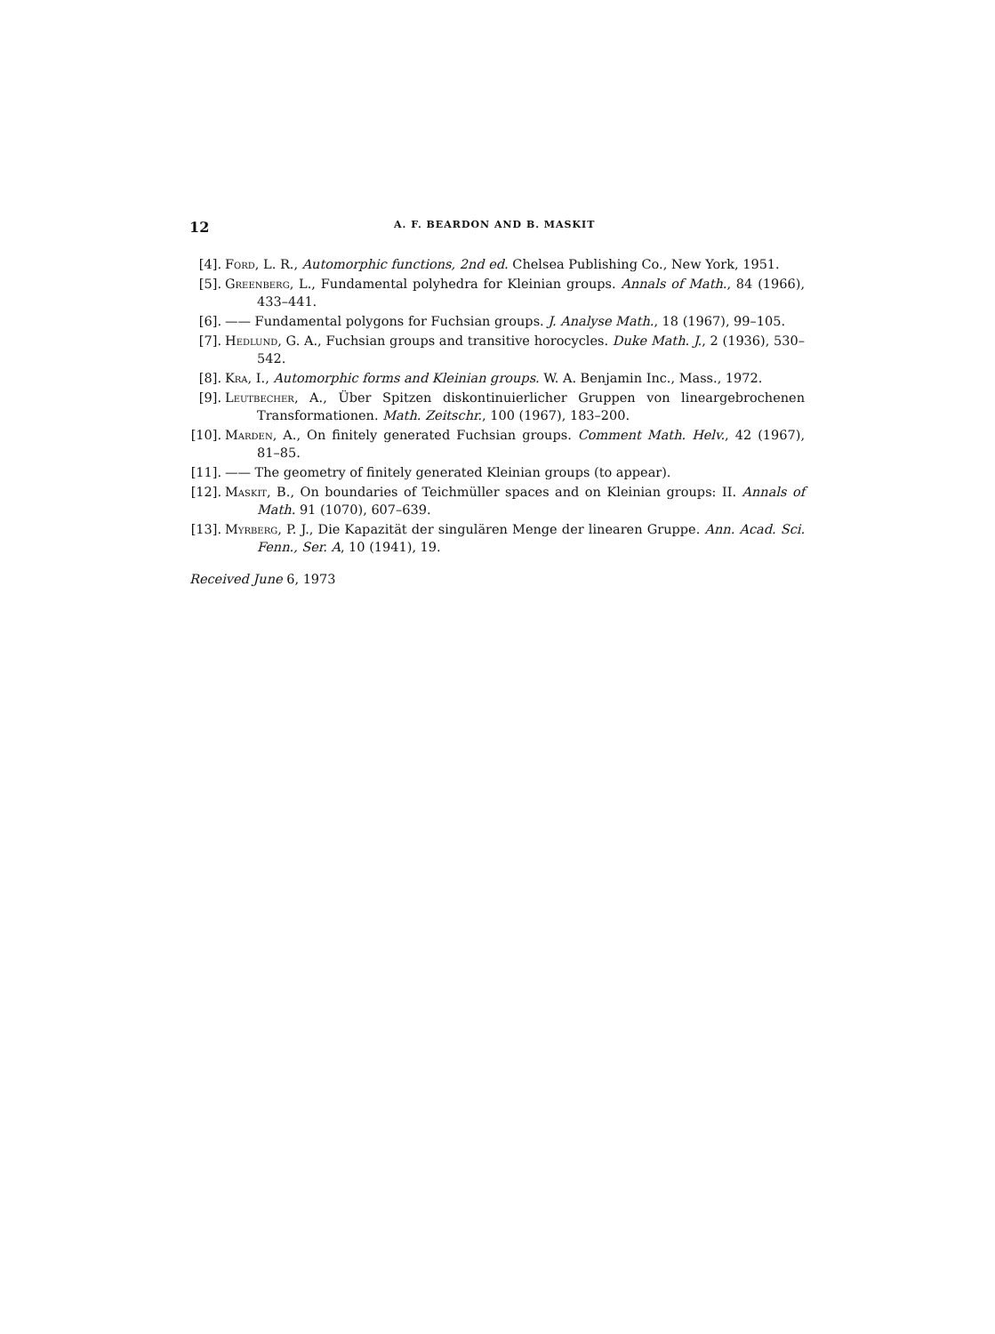12 A. F. BEARDON AND B. MASKIT
[4]. Ford, L. R., Automorphic functions, 2nd ed. Chelsea Publishing Co., New York, 1951.
[5]. Greenberg, L., Fundamental polyhedra for Kleinian groups. Annals of Math., 84 (1966), 433–441.
[6]. —— Fundamental polygons for Fuchsian groups. J. Analyse Math., 18 (1967), 99–105.
[7]. Hedlund, G. A., Fuchsian groups and transitive horocycles. Duke Math. J., 2 (1936), 530–542.
[8]. Kra, I., Automorphic forms and Kleinian groups. W. A. Benjamin Inc., Mass., 1972.
[9]. Leutbecher, A., Über Spitzen diskontinuierlicher Gruppen von lineargebrochenen Transformationen. Math. Zeitschr., 100 (1967), 183–200.
[10]. Marden, A., On finitely generated Fuchsian groups. Comment Math. Helv., 42 (1967), 81–85.
[11]. —— The geometry of finitely generated Kleinian groups (to appear).
[12]. Maskit, B., On boundaries of Teichmüller spaces and on Kleinian groups: II. Annals of Math. 91 (1070), 607–639.
[13]. Myrberg, P. J., Die Kapazität der singulären Menge der linearen Gruppe. Ann. Acad. Sci. Fenn., Ser. A, 10 (1941), 19.
Received June 6, 1973